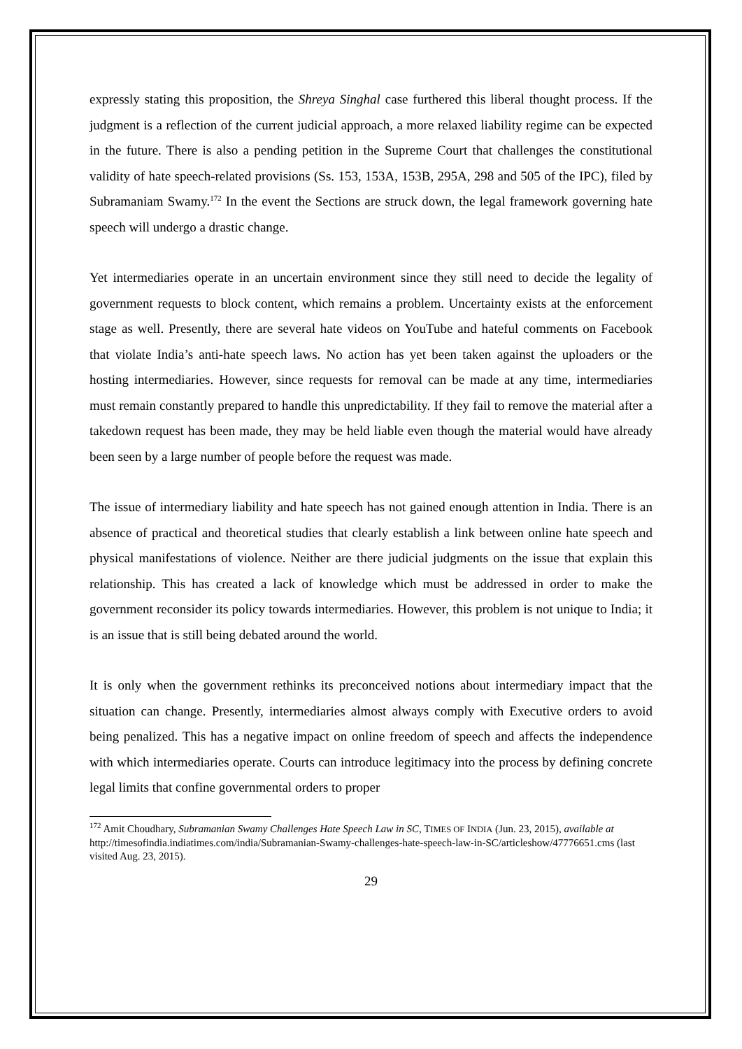expressly stating this proposition, the Shreya Singhal case furthered this liberal thought process. If the judgment is a reflection of the current judicial approach, a more relaxed liability regime can be expected in the future. There is also a pending petition in the Supreme Court that challenges the constitutional validity of hate speech-related provisions (Ss. 153, 153A, 153B, 295A, 298 and 505 of the IPC), filed by Subramaniam Swamy.<sup>172</sup> In the event the Sections are struck down, the legal framework governing hate speech will undergo a drastic change.
Yet intermediaries operate in an uncertain environment since they still need to decide the legality of government requests to block content, which remains a problem. Uncertainty exists at the enforcement stage as well. Presently, there are several hate videos on YouTube and hateful comments on Facebook that violate India’s anti-hate speech laws. No action has yet been taken against the uploaders or the hosting intermediaries. However, since requests for removal can be made at any time, intermediaries must remain constantly prepared to handle this unpredictability. If they fail to remove the material after a takedown request has been made, they may be held liable even though the material would have already been seen by a large number of people before the request was made.
The issue of intermediary liability and hate speech has not gained enough attention in India. There is an absence of practical and theoretical studies that clearly establish a link between online hate speech and physical manifestations of violence. Neither are there judicial judgments on the issue that explain this relationship. This has created a lack of knowledge which must be addressed in order to make the government reconsider its policy towards intermediaries. However, this problem is not unique to India; it is an issue that is still being debated around the world.
It is only when the government rethinks its preconceived notions about intermediary impact that the situation can change. Presently, intermediaries almost always comply with Executive orders to avoid being penalized. This has a negative impact on online freedom of speech and affects the independence with which intermediaries operate. Courts can introduce legitimacy into the process by defining concrete legal limits that confine governmental orders to proper
<sup>172</sup> Amit Choudhary, Subramanian Swamy Challenges Hate Speech Law in SC, TIMES OF INDIA (Jun. 23, 2015), available at http://timesofindia.indiatimes.com/india/Subramanian-Swamy-challenges-hate-speech-law-in-SC/articleshow/47776651.cms (last visited Aug. 23, 2015).
29